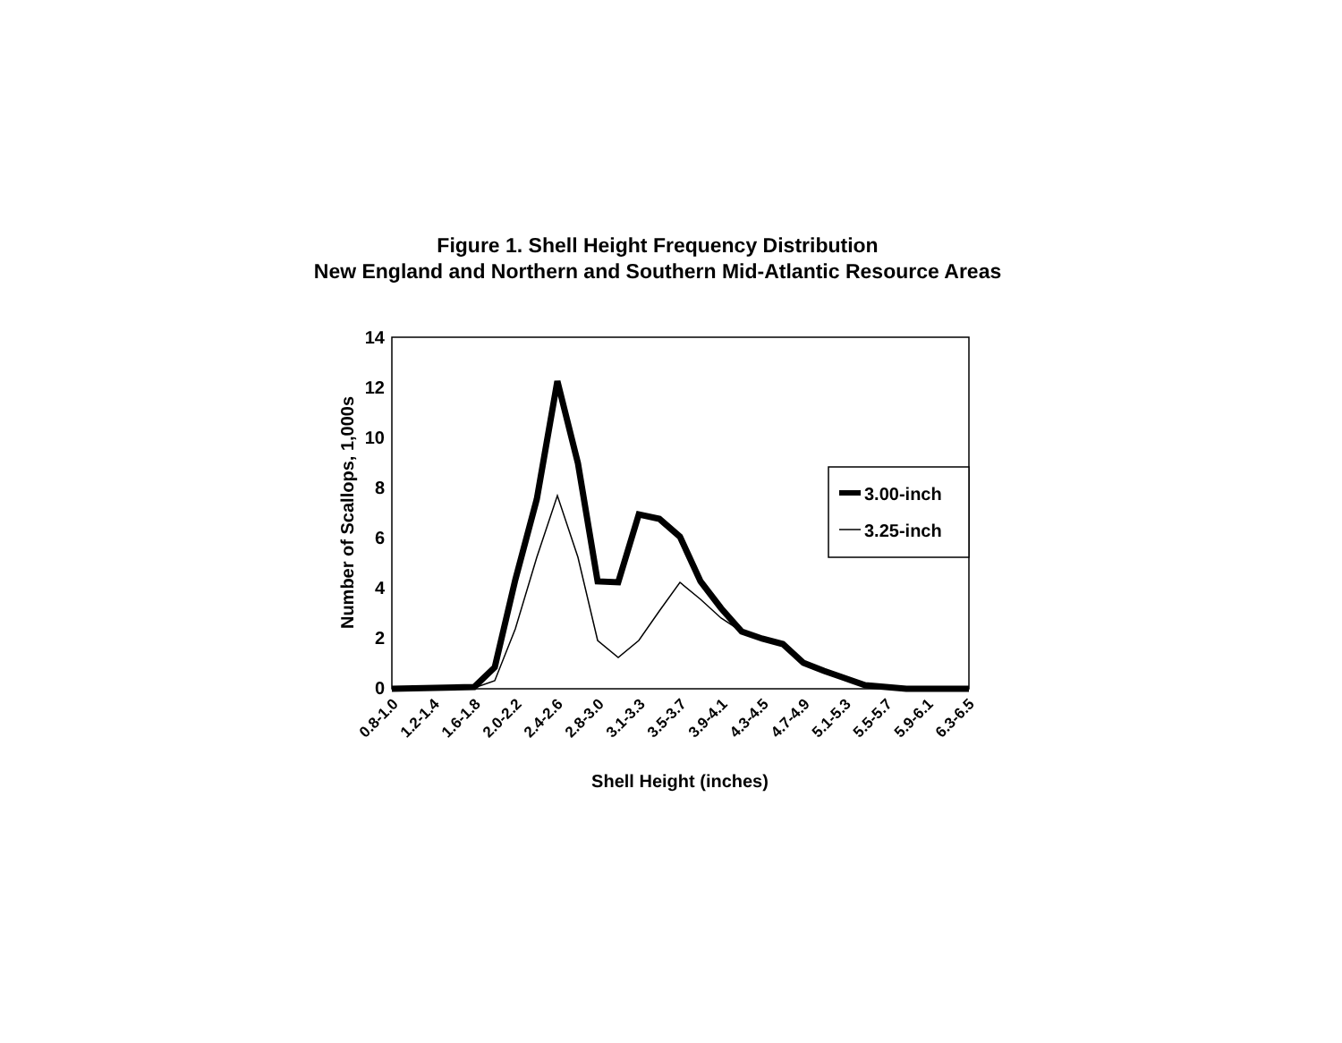Figure 1. Shell Height Frequency Distribution
New England and Northern and Southern Mid-Atlantic Resource Areas
14
12
10
8
6
4
2
0
Number of Scallops, 1,000s
3.00-inch
3.25-inch
0.8-1.0
1.2-1.4
1.6-1.8
2.0-2.2
2.4-2.6
2.8-3.0
3.1-3.3
3.5-3.7
3.9-4.1
4.3-4.5
4.7-4.9
5.1-5.3
5.5-5.7
5.9-6.1
6.3-6.5
Shell Height (inches)